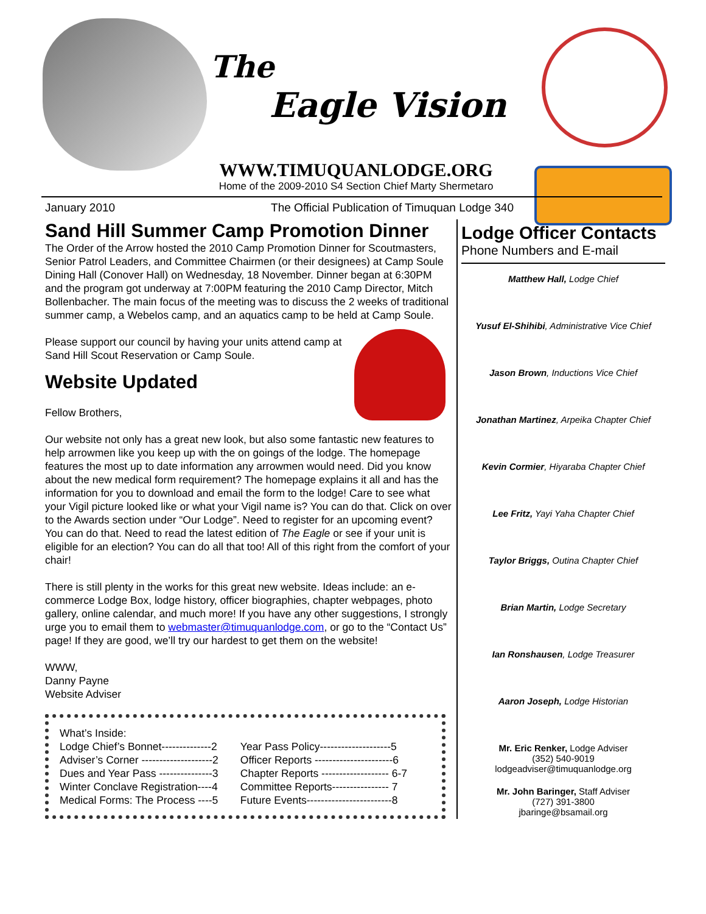The
Eagle Vision
WWW.TIMUQUANLODGE.ORG
Home of the 2009-2010 S4 Section Chief Marty Shermetaro
January 2010 The Official Publication of Timuquan Lodge 340
Sand Hill Summer Camp Promotion Dinner
The Order of the Arrow hosted the 2010 Camp Promotion Dinner for Scoutmasters, Senior Patrol Leaders, and Committee Chairmen (or their designees) at Camp Soule Dining Hall (Conover Hall) on Wednesday, 18 November. Dinner began at 6:30PM and the program got underway at 7:00PM featuring the 2010 Camp Director, Mitch Bollenbacher. The main focus of the meeting was to discuss the 2 weeks of traditional summer camp, a Webelos camp, and an aquatics camp to be held at Camp Soule.
Please support our council by having your units attend camp at Sand Hill Scout Reservation or Camp Soule.
Website Updated
Fellow Brothers,
Our website not only has a great new look, but also some fantastic new features to help arrowmen like you keep up with the on goings of the lodge. The homepage features the most up to date information any arrowmen would need. Did you know about the new medical form requirement? The homepage explains it all and has the information for you to download and email the form to the lodge! Care to see what your Vigil picture looked like or what your Vigil name is? You can do that. Click on over to the Awards section under “Our Lodge”. Need to register for an upcoming event? You can do that. Need to read the latest edition of The Eagle or see if your unit is eligible for an election? You can do all that too! All of this right from the comfort of your chair!
There is still plenty in the works for this great new website. Ideas include: an e-commerce Lodge Box, lodge history, officer biographies, chapter webpages, photo gallery, online calendar, and much more! If you have any other suggestions, I strongly urge you to email them to webmaster@timuquanlodge.com, or go to the “Contact Us” page! If they are good, we’ll try our hardest to get them on the website!
WWW,
Danny Payne
Website Adviser
What’s Inside:
Lodge Chief’s Bonnet--------------2
Adviser’s Corner --------------------2
Dues and Year Pass ---------------3
Winter Conclave Registration----4
Medical Forms: The Process ----5
Year Pass Policy--------------------5
Officer Reports ----------------------6
Chapter Reports ------------------- 6-7
Committee Reports---------------- 7
Future Events------------------------8
Lodge Officer Contacts
Phone Numbers and E-mail
Matthew Hall, Lodge Chief
Yusuf El-Shihibi, Administrative Vice Chief
Jason Brown, Inductions Vice Chief
Jonathan Martinez, Arpeika Chapter Chief
Kevin Cormier, Hiyaraba Chapter Chief
Lee Fritz, Yayi Yaha Chapter Chief
Taylor Briggs, Outina Chapter Chief
Brian Martin, Lodge Secretary
Ian Ronshausen, Lodge Treasurer
Aaron Joseph, Lodge Historian
Mr. Eric Renker, Lodge Adviser
(352) 540-9019
lodgeadviser@timuquanlodge.org
Mr. John Baringer, Staff Adviser
(727) 391-3800
jbaringe@bsamail.org